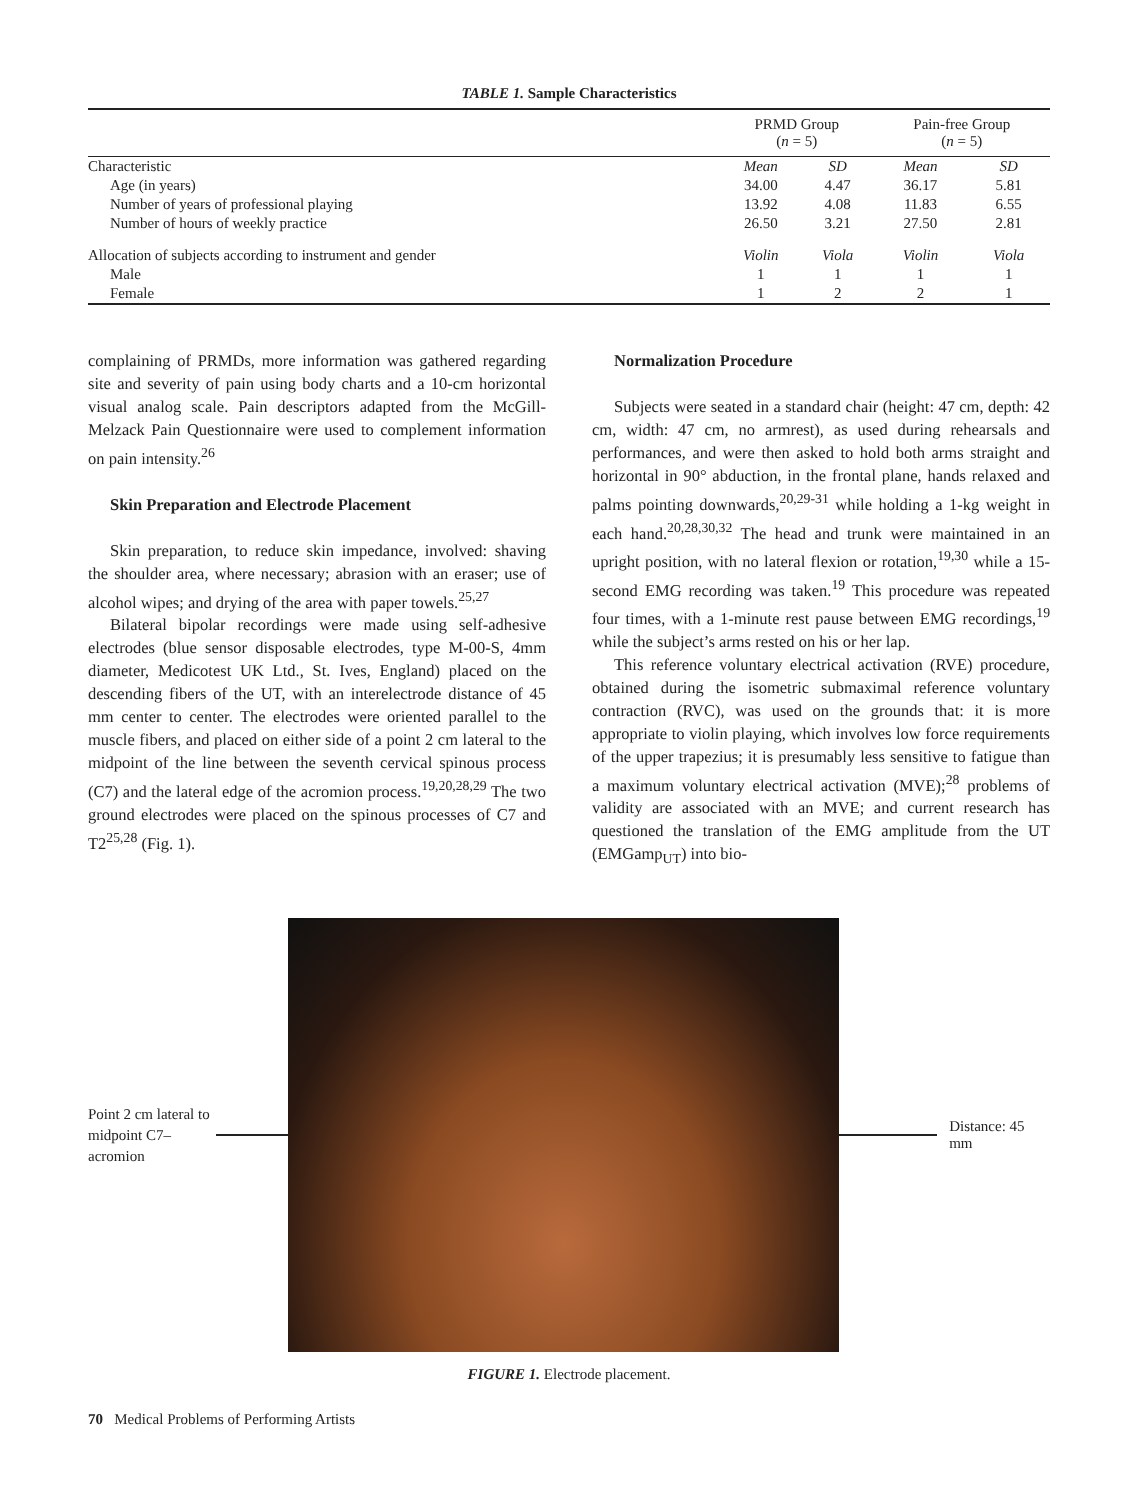TABLE 1. Sample Characteristics
| | PRMD Group ( n = 5) | | Pain-free Group ( n = 5) | |
| --- | --- | --- | --- | --- |
| Characteristic | Mean | SD | Mean | SD |
| Age (in years) | 34.00 | 4.47 | 36.17 | 5.81 |
| Number of years of professional playing | 13.92 | 4.08 | 11.83 | 6.55 |
| Number of hours of weekly practice | 26.50 | 3.21 | 27.50 | 2.81 |
| Allocation of subjects according to instrument and gender | Violin | Viola | Violin | Viola |
| Male | 1 | 1 | 1 | 1 |
| Female | 1 | 2 | 2 | 1 |
complaining of PRMDs, more information was gathered regarding site and severity of pain using body charts and a 10-cm horizontal visual analog scale. Pain descriptors adapted from the McGill-Melzack Pain Questionnaire were used to complement information on pain intensity.<sup>26</sup>
Skin Preparation and Electrode Placement
Skin preparation, to reduce skin impedance, involved: shaving the shoulder area, where necessary; abrasion with an eraser; use of alcohol wipes; and drying of the area with paper towels.<sup>25,27</sup>
Bilateral bipolar recordings were made using self-adhesive electrodes (blue sensor disposable electrodes, type M-00-S, 4mm diameter, Medicotest UK Ltd., St. Ives, England) placed on the descending fibers of the UT, with an interelectrode distance of 45 mm center to center. The electrodes were oriented parallel to the muscle fibers, and placed on either side of a point 2 cm lateral to the midpoint of the line between the seventh cervical spinous process (C7) and the lateral edge of the acromion process.<sup>19,20,28,29</sup> The two ground electrodes were placed on the spinous processes of C7 and T2<sup>25,28</sup> (Fig. 1).
Normalization Procedure
Subjects were seated in a standard chair (height: 47 cm, depth: 42 cm, width: 47 cm, no armrest), as used during rehearsals and performances, and were then asked to hold both arms straight and horizontal in 90° abduction, in the frontal plane, hands relaxed and palms pointing downwards,<sup>20,29-31</sup> while holding a 1-kg weight in each hand.<sup>20,28,30,32</sup> The head and trunk were maintained in an upright position, with no lateral flexion or rotation,<sup>19,30</sup> while a 15-second EMG recording was taken.<sup>19</sup> This procedure was repeated four times, with a 1-minute rest pause between EMG recordings,<sup>19</sup> while the subject’s arms rested on his or her lap.
This reference voluntary electrical activation (RVE) procedure, obtained during the isometric submaximal reference voluntary contraction (RVC), was used on the grounds that: it is more appropriate to violin playing, which involves low force requirements of the upper trapezius; it is presumably less sensitive to fatigue than a maximum voluntary electrical activation (MVE);<sup>28</sup> problems of validity are associated with an MVE; and current research has questioned the translation of the EMG amplitude from the UT (EMGamp<sub>UT</sub>) into bio-
Point 2 cm lateral to midpoint C7–acromion
Distance: 45 mm
FIGURE 1. Electrode placement.
70 Medical Problems of Performing Artists